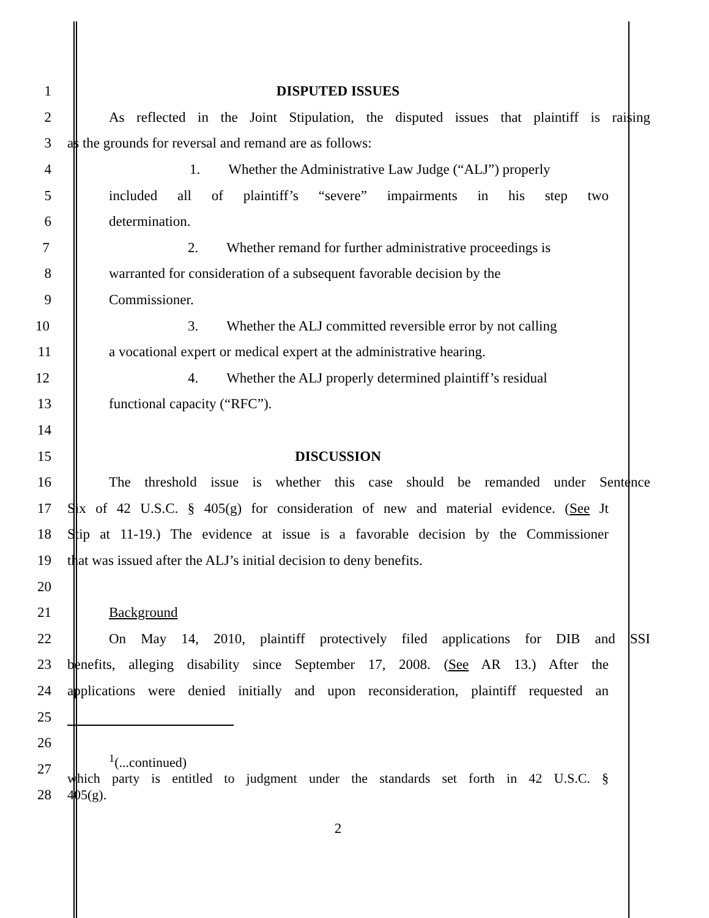1 DISPUTED ISSUES
2 As reflected in the Joint Stipulation, the disputed issues that plaintiff is raising
3 as the grounds for reversal and remand are as follows:
4 1. Whether the Administrative Law Judge (“ALJ”) properly
5 included all of plaintiff’s “severe” impairments in his step two
6 determination.
7 2. Whether remand for further administrative proceedings is
8 warranted for consideration of a subsequent favorable decision by the
9 Commissioner.
10 3. Whether the ALJ committed reversible error by not calling
11 a vocational expert or medical expert at the administrative hearing.
12 4. Whether the ALJ properly determined plaintiff’s residual
13 functional capacity (“RFC”).
14
15 DISCUSSION
16 The threshold issue is whether this case should be remanded under Sentence
17 Six of 42 U.S.C. § 405(g) for consideration of new and material evidence. (See Jt
18 Stip at 11-19.) The evidence at issue is a favorable decision by the Commissioner
19 that was issued after the ALJ’s initial decision to deny benefits.
20
21 Background
22 On May 14, 2010, plaintiff protectively filed applications for DIB and SSI
23 benefits, alleging disability since September 17, 2008. (See AR 13.) After the
24 applications were denied initially and upon reconsideration, plaintiff requested an
25
26
27<sup>1</sup>(...continued)
which party is entitled to judgment under the standards set forth in 42 U.S.C. §
28 405(g).
2